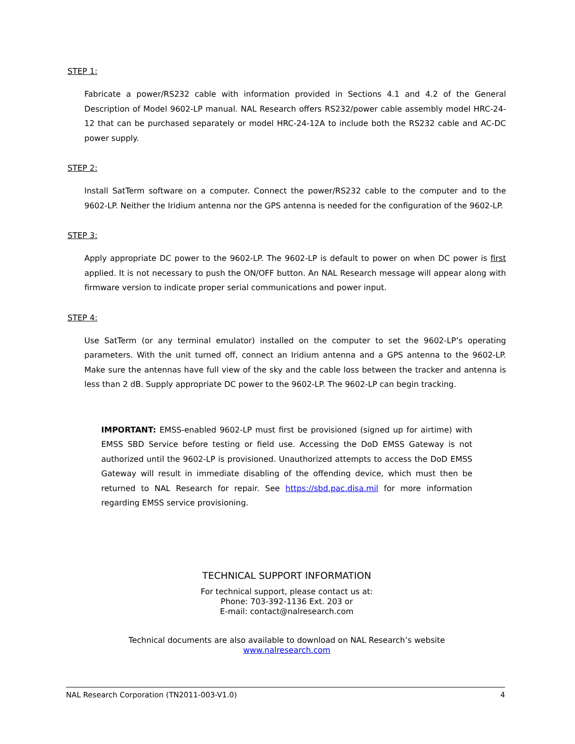STEP 1:
Fabricate a power/RS232 cable with information provided in Sections 4.1 and 4.2 of the General Description of Model 9602-LP manual. NAL Research offers RS232/power cable assembly model HRC-24-12 that can be purchased separately or model HRC-24-12A to include both the RS232 cable and AC-DC power supply.
STEP 2:
Install SatTerm software on a computer. Connect the power/RS232 cable to the computer and to the 9602-LP. Neither the Iridium antenna nor the GPS antenna is needed for the configuration of the 9602-LP.
STEP 3:
Apply appropriate DC power to the 9602-LP. The 9602-LP is default to power on when DC power is first applied. It is not necessary to push the ON/OFF button. An NAL Research message will appear along with firmware version to indicate proper serial communications and power input.
STEP 4:
Use SatTerm (or any terminal emulator) installed on the computer to set the 9602-LP’s operating parameters. With the unit turned off, connect an Iridium antenna and a GPS antenna to the 9602-LP. Make sure the antennas have full view of the sky and the cable loss between the tracker and antenna is less than 2 dB. Supply appropriate DC power to the 9602-LP. The 9602-LP can begin tracking.
IMPORTANT: EMSS-enabled 9602-LP must first be provisioned (signed up for airtime) with EMSS SBD Service before testing or field use. Accessing the DoD EMSS Gateway is not authorized until the 9602-LP is provisioned. Unauthorized attempts to access the DoD EMSS Gateway will result in immediate disabling of the offending device, which must then be returned to NAL Research for repair. See https://sbd.pac.disa.mil for more information regarding EMSS service provisioning.
TECHNICAL SUPPORT INFORMATION
For technical support, please contact us at:
Phone: 703-392-1136 Ext. 203 or
E-mail: contact@nalresearch.com
Technical documents are also available to download on NAL Research’s website
www.nalresearch.com
NAL Research Corporation (TN2011-003-V1.0) 4